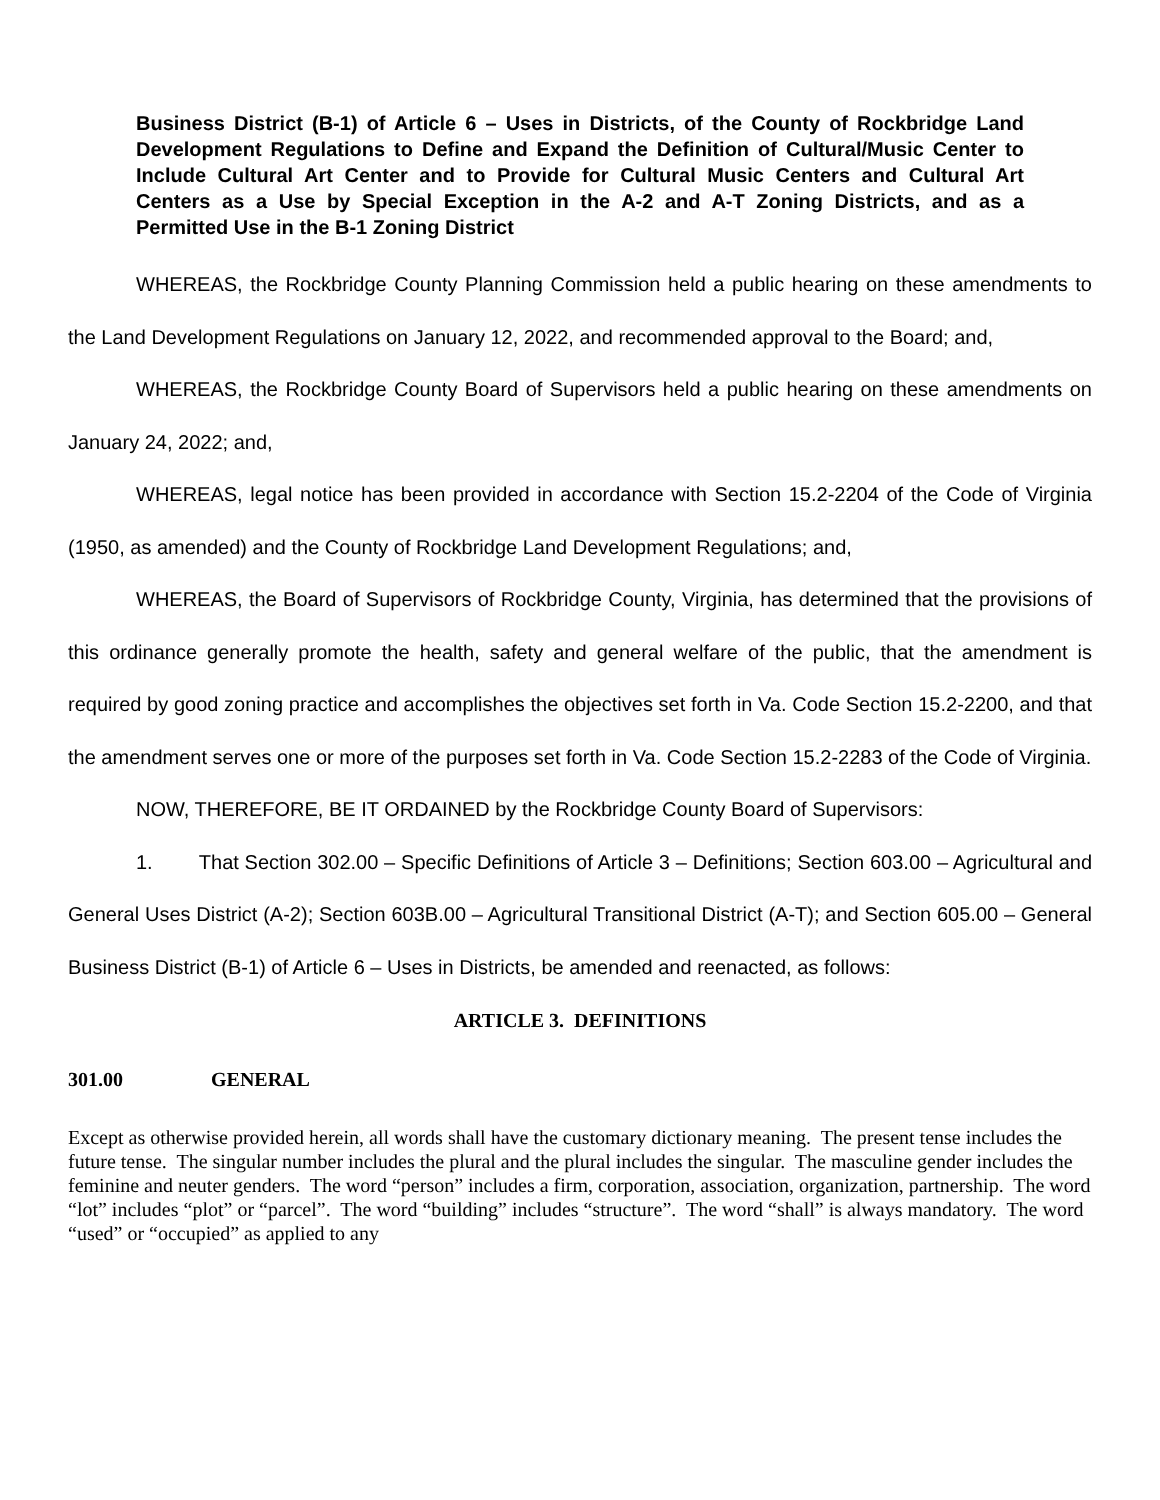Business District (B-1) of Article 6 – Uses in Districts, of the County of Rockbridge Land Development Regulations to Define and Expand the Definition of Cultural/Music Center to Include Cultural Art Center and to Provide for Cultural Music Centers and Cultural Art Centers as a Use by Special Exception in the A-2 and A-T Zoning Districts, and as a Permitted Use in the B-1 Zoning District
WHEREAS, the Rockbridge County Planning Commission held a public hearing on these amendments to the Land Development Regulations on January 12, 2022, and recommended approval to the Board; and,
WHEREAS, the Rockbridge County Board of Supervisors held a public hearing on these amendments on January 24, 2022; and,
WHEREAS, legal notice has been provided in accordance with Section 15.2-2204 of the Code of Virginia (1950, as amended) and the County of Rockbridge Land Development Regulations; and,
WHEREAS, the Board of Supervisors of Rockbridge County, Virginia, has determined that the provisions of this ordinance generally promote the health, safety and general welfare of the public, that the amendment is required by good zoning practice and accomplishes the objectives set forth in Va. Code Section 15.2-2200, and that the amendment serves one or more of the purposes set forth in Va. Code Section 15.2-2283 of the Code of Virginia.
NOW, THEREFORE, BE IT ORDAINED by the Rockbridge County Board of Supervisors:
1. That Section 302.00 – Specific Definitions of Article 3 – Definitions; Section 603.00 – Agricultural and General Uses District (A-2); Section 603B.00 – Agricultural Transitional District (A-T); and Section 605.00 – General Business District (B-1) of Article 6 – Uses in Districts, be amended and reenacted, as follows:
ARTICLE 3. DEFINITIONS
301.00 GENERAL
Except as otherwise provided herein, all words shall have the customary dictionary meaning. The present tense includes the future tense. The singular number includes the plural and the plural includes the singular. The masculine gender includes the feminine and neuter genders. The word “person” includes a firm, corporation, association, organization, partnership. The word “lot” includes “plot” or “parcel”. The word “building” includes “structure”. The word “shall” is always mandatory. The word “used” or “occupied” as applied to any